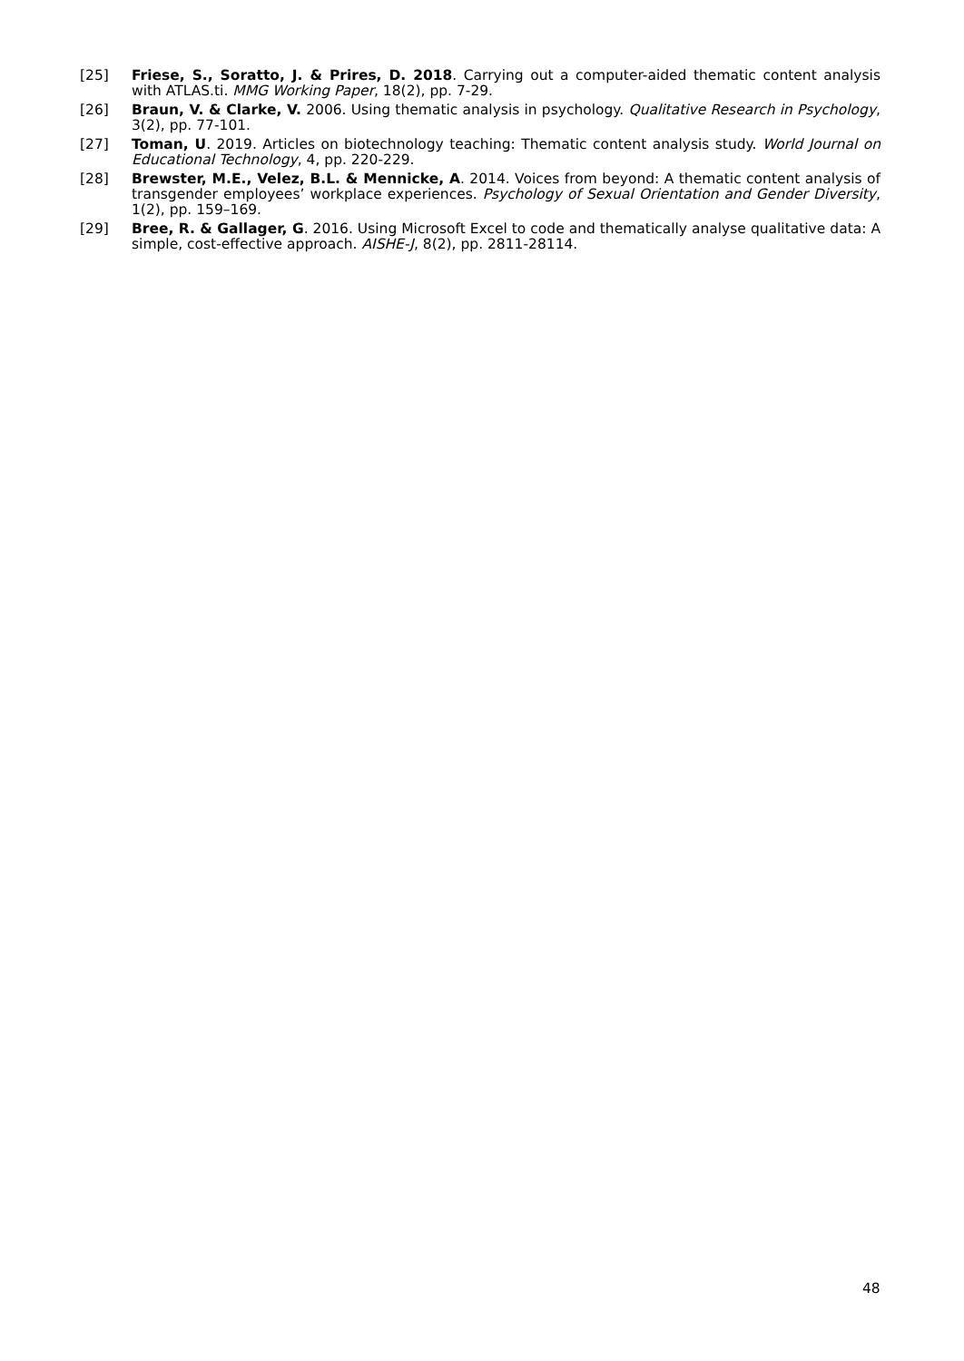[25] Friese, S., Soratto, J. & Prires, D. 2018. Carrying out a computer-aided thematic content analysis with ATLAS.ti. MMG Working Paper, 18(2), pp. 7-29.
[26] Braun, V. & Clarke, V. 2006. Using thematic analysis in psychology. Qualitative Research in Psychology, 3(2), pp. 77-101.
[27] Toman, U. 2019. Articles on biotechnology teaching: Thematic content analysis study. World Journal on Educational Technology, 4, pp. 220-229.
[28] Brewster, M.E., Velez, B.L. & Mennicke, A. 2014. Voices from beyond: A thematic content analysis of transgender employees’ workplace experiences. Psychology of Sexual Orientation and Gender Diversity, 1(2), pp. 159–169.
[29] Bree, R. & Gallager, G. 2016. Using Microsoft Excel to code and thematically analyse qualitative data: A simple, cost-effective approach. AISHE-J, 8(2), pp. 2811-28114.
48